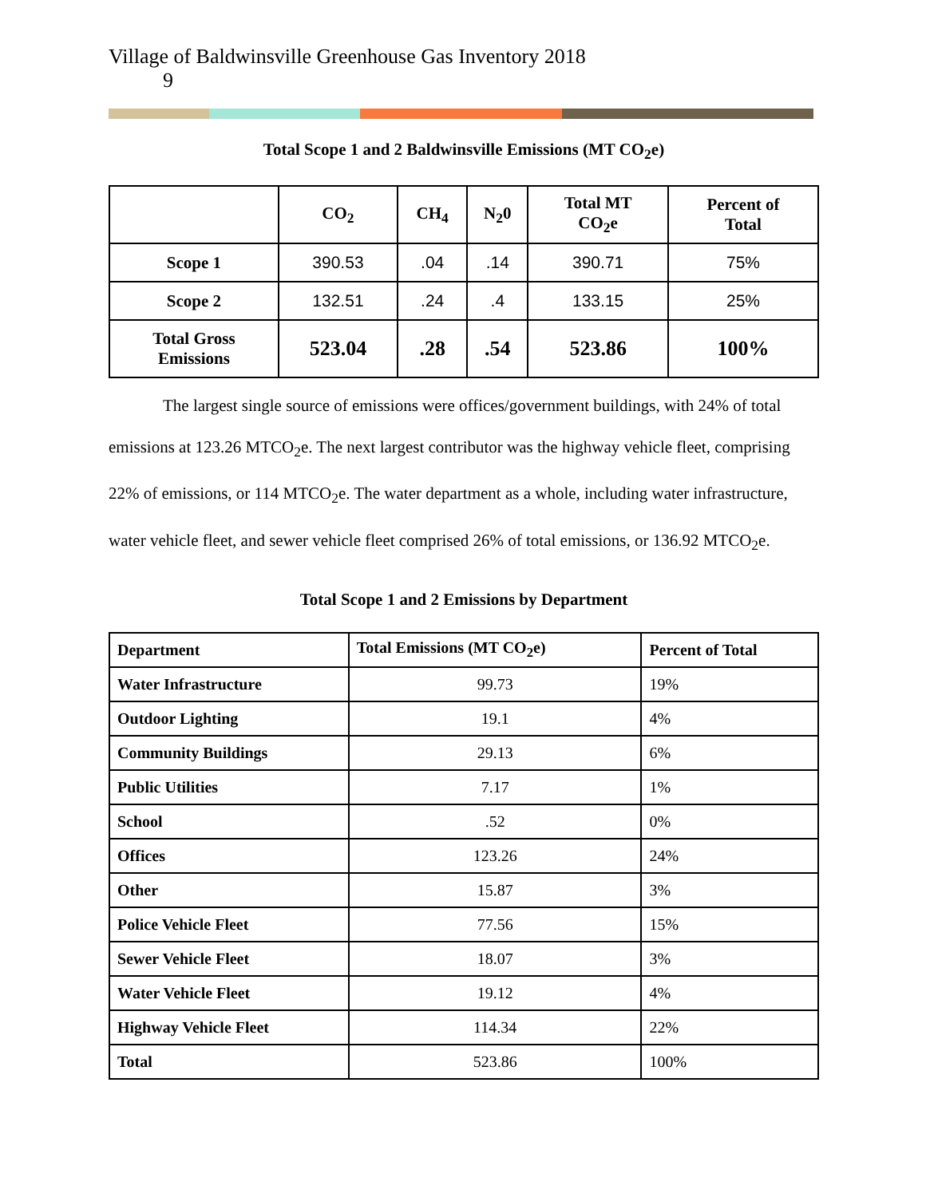Village of Baldwinsville Greenhouse Gas Inventory 2018
9
Total Scope 1 and 2 Baldwinsville Emissions (MT CO<sub>2</sub>e)
| | CO<sub>2</sub> | CH<sub>4</sub> | N<sub>2</sub>0 | Total MT CO<sub>2</sub>e | Percent of Total |
| --- | --- | --- | --- | --- | --- |
| Scope 1 | 390.53 | .04 | .14 | 390.71 | 75% |
| Scope 2 | 132.51 | .24 | .4 | 133.15 | 25% |
| Total Gross Emissions | 523.04 | .28 | .54 | 523.86 | 100% |
The largest single source of emissions were offices/government buildings, with 24% of total emissions at 123.26 MTCO<sub>2</sub>e. The next largest contributor was the highway vehicle fleet, comprising 22% of emissions, or 114 MTCO<sub>2</sub>e. The water department as a whole, including water infrastructure, water vehicle fleet, and sewer vehicle fleet comprised 26% of total emissions, or 136.92 MTCO<sub>2</sub>e.
Total Scope 1 and 2 Emissions by Department
| Department | Total Emissions (MT CO<sub>2</sub>e) | Percent of Total |
| --- | --- | --- |
| Water Infrastructure | 99.73 | 19% |
| Outdoor Lighting | 19.1 | 4% |
| Community Buildings | 29.13 | 6% |
| Public Utilities | 7.17 | 1% |
| School | .52 | 0% |
| Offices | 123.26 | 24% |
| Other | 15.87 | 3% |
| Police Vehicle Fleet | 77.56 | 15% |
| Sewer Vehicle Fleet | 18.07 | 3% |
| Water Vehicle Fleet | 19.12 | 4% |
| Highway Vehicle Fleet | 114.34 | 22% |
| Total | 523.86 | 100% |